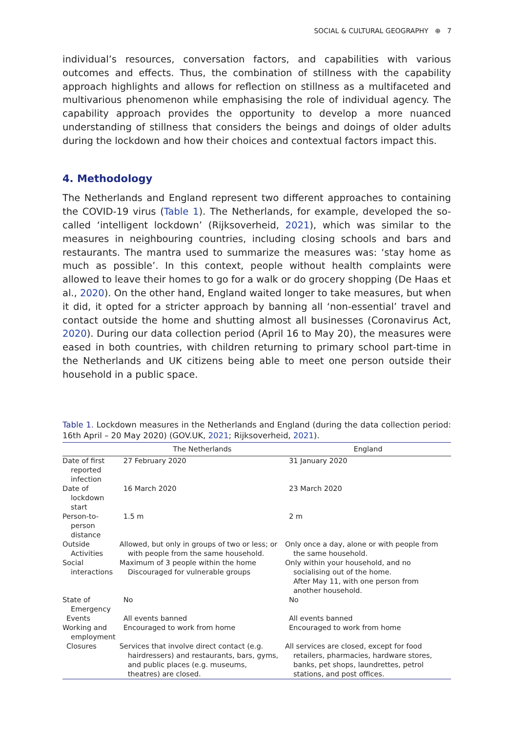SOCIAL & CULTURAL GEOGRAPHY ⊕ 7
individual’s resources, conversation factors, and capabilities with various outcomes and effects. Thus, the combination of stillness with the capability approach highlights and allows for reflection on stillness as a multifaceted and multivarious phenomenon while emphasising the role of individual agency. The capability approach provides the opportunity to develop a more nuanced understanding of stillness that considers the beings and doings of older adults during the lockdown and how their choices and contextual factors impact this.
4. Methodology
The Netherlands and England represent two different approaches to containing the COVID-19 virus (Table 1). The Netherlands, for example, developed the so-called ‘intelligent lockdown’ (Rijksoverheid, 2021), which was similar to the measures in neighbouring countries, including closing schools and bars and restaurants. The mantra used to summarize the measures was: ‘stay home as much as possible’. In this context, people without health complaints were allowed to leave their homes to go for a walk or do grocery shopping (De Haas et al., 2020). On the other hand, England waited longer to take measures, but when it did, it opted for a stricter approach by banning all ‘non-essential’ travel and contact outside the home and shutting almost all businesses (Coronavirus Act, 2020). During our data collection period (April 16 to May 20), the measures were eased in both countries, with children returning to primary school part-time in the Netherlands and UK citizens being able to meet one person outside their household in a public space.
Table 1. Lockdown measures in the Netherlands and England (during the data collection period: 16th April – 20 May 2020) (GOV.UK, 2021; Rijksoverheid, 2021).
| | The Netherlands | England |
| --- | --- | --- |
| Date of first reported infection | 27 February 2020 | 31 January 2020 |
| Date of lockdown start | 16 March 2020 | 23 March 2020 |
| Person-to-person distance | 1.5 m | 2 m |
| Outside Activities | Allowed, but only in groups of two or less; or with people from the same household. | Only once a day, alone or with people from the same household. |
| Social interactions | Maximum of 3 people within the home Discouraged for vulnerable groups | Only within your household, and no socialising out of the home. After May 11, with one person from another household. |
| State of Emergency | No | No |
| Events | All events banned | All events banned |
| Working and employment | Encouraged to work from home | Encouraged to work from home |
| Closures | Services that involve direct contact (e.g. hairdressers) and restaurants, bars, gyms, and public places (e.g. museums, theatres) are closed. | All services are closed, except for food retailers, pharmacies, hardware stores, banks, pet shops, laundrettes, petrol stations, and post offices. |